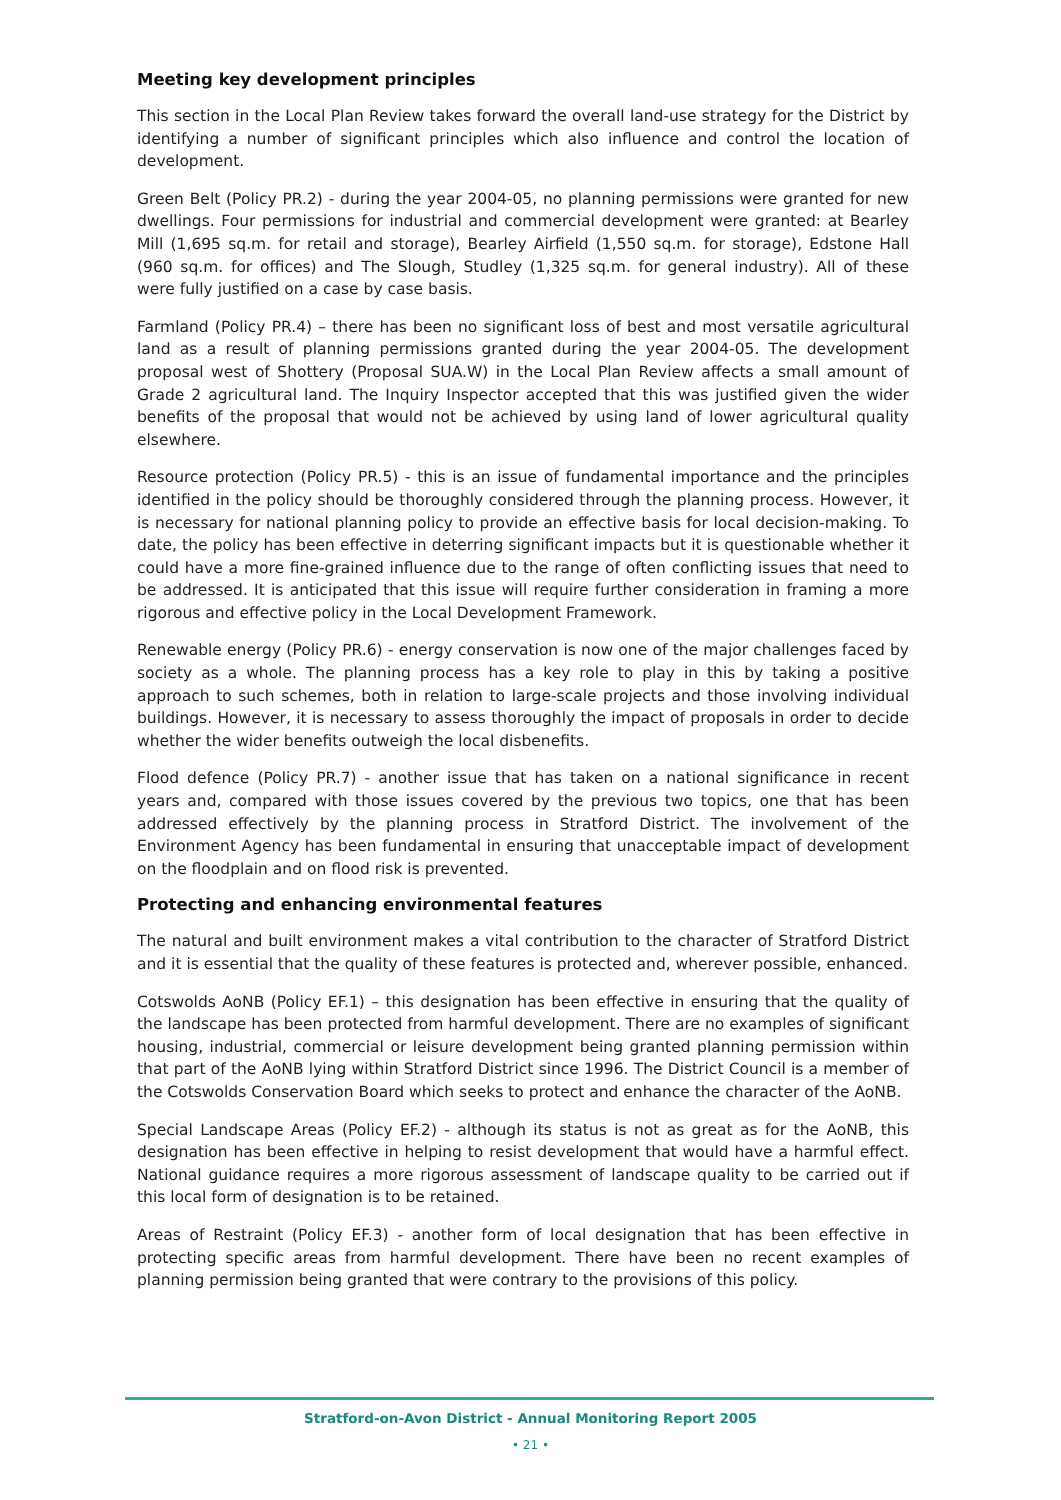Meeting key development principles
This section in the Local Plan Review takes forward the overall land-use strategy for the District by identifying a number of significant principles which also influence and control the location of development.
Green Belt (Policy PR.2) - during the year 2004-05, no planning permissions were granted for new dwellings. Four permissions for industrial and commercial development were granted: at Bearley Mill (1,695 sq.m. for retail and storage), Bearley Airfield (1,550 sq.m. for storage), Edstone Hall (960 sq.m. for offices) and The Slough, Studley (1,325 sq.m. for general industry). All of these were fully justified on a case by case basis.
Farmland (Policy PR.4) – there has been no significant loss of best and most versatile agricultural land as a result of planning permissions granted during the year 2004-05. The development proposal west of Shottery (Proposal SUA.W) in the Local Plan Review affects a small amount of Grade 2 agricultural land. The Inquiry Inspector accepted that this was justified given the wider benefits of the proposal that would not be achieved by using land of lower agricultural quality elsewhere.
Resource protection (Policy PR.5) - this is an issue of fundamental importance and the principles identified in the policy should be thoroughly considered through the planning process. However, it is necessary for national planning policy to provide an effective basis for local decision-making. To date, the policy has been effective in deterring significant impacts but it is questionable whether it could have a more fine-grained influence due to the range of often conflicting issues that need to be addressed. It is anticipated that this issue will require further consideration in framing a more rigorous and effective policy in the Local Development Framework.
Renewable energy (Policy PR.6) - energy conservation is now one of the major challenges faced by society as a whole. The planning process has a key role to play in this by taking a positive approach to such schemes, both in relation to large-scale projects and those involving individual buildings. However, it is necessary to assess thoroughly the impact of proposals in order to decide whether the wider benefits outweigh the local disbenefits.
Flood defence (Policy PR.7) - another issue that has taken on a national significance in recent years and, compared with those issues covered by the previous two topics, one that has been addressed effectively by the planning process in Stratford District. The involvement of the Environment Agency has been fundamental in ensuring that unacceptable impact of development on the floodplain and on flood risk is prevented.
Protecting and enhancing environmental features
The natural and built environment makes a vital contribution to the character of Stratford District and it is essential that the quality of these features is protected and, wherever possible, enhanced.
Cotswolds AoNB (Policy EF.1) – this designation has been effective in ensuring that the quality of the landscape has been protected from harmful development. There are no examples of significant housing, industrial, commercial or leisure development being granted planning permission within that part of the AoNB lying within Stratford District since 1996. The District Council is a member of the Cotswolds Conservation Board which seeks to protect and enhance the character of the AoNB.
Special Landscape Areas (Policy EF.2) - although its status is not as great as for the AoNB, this designation has been effective in helping to resist development that would have a harmful effect. National guidance requires a more rigorous assessment of landscape quality to be carried out if this local form of designation is to be retained.
Areas of Restraint (Policy EF.3) - another form of local designation that has been effective in protecting specific areas from harmful development. There have been no recent examples of planning permission being granted that were contrary to the provisions of this policy.
Stratford-on-Avon District - Annual Monitoring Report 2005
• 21 •